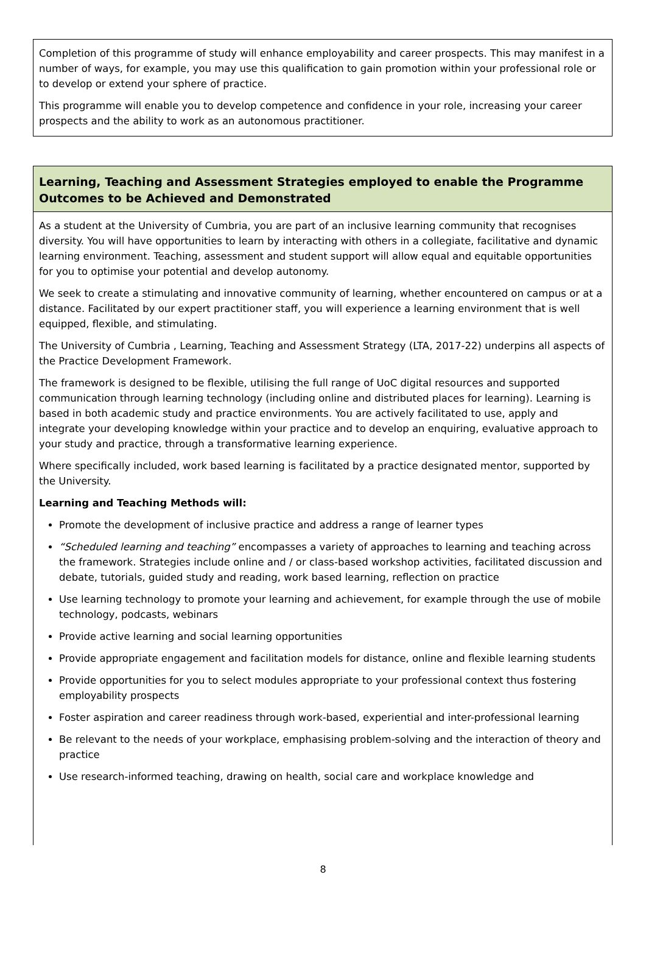Completion of this programme of study will enhance employability and career prospects. This may manifest in a number of ways, for example, you may use this qualification to gain promotion within your professional role or to develop or extend your sphere of practice.
This programme will enable you to develop competence and confidence in your role, increasing your career prospects and the ability to work as an autonomous practitioner.
Learning, Teaching and Assessment Strategies employed to enable the Programme Outcomes to be Achieved and Demonstrated
As a student at the University of Cumbria, you are part of an inclusive learning community that recognises diversity. You will have opportunities to learn by interacting with others in a collegiate, facilitative and dynamic learning environment. Teaching, assessment and student support will allow equal and equitable opportunities for you to optimise your potential and develop autonomy.
We seek to create a stimulating and innovative community of learning, whether encountered on campus or at a distance. Facilitated by our expert practitioner staff, you will experience a learning environment that is well equipped, flexible, and stimulating.
The University of Cumbria , Learning, Teaching and Assessment Strategy (LTA, 2017-22) underpins all aspects of the Practice Development Framework.
The framework is designed to be flexible, utilising the full range of UoC digital resources and supported communication through learning technology (including online and distributed places for learning). Learning is based in both academic study and practice environments. You are actively facilitated to use, apply and integrate your developing knowledge within your practice and to develop an enquiring, evaluative approach to your study and practice, through a transformative learning experience.
Where specifically included, work based learning is facilitated by a practice designated mentor, supported by the University.
Learning and Teaching Methods will:
Promote the development of inclusive practice and address a range of learner types
“Scheduled learning and teaching” encompasses a variety of approaches to learning and teaching across the framework. Strategies include online and / or class-based workshop activities, facilitated discussion and debate, tutorials, guided study and reading, work based learning, reflection on practice
Use learning technology to promote your learning and achievement, for example through the use of mobile technology, podcasts, webinars
Provide active learning and social learning opportunities
Provide appropriate engagement and facilitation models for distance, online and flexible learning students
Provide opportunities for you to select modules appropriate to your professional context thus fostering employability prospects
Foster aspiration and career readiness through work-based, experiential and inter-professional learning
Be relevant to the needs of your workplace, emphasising problem-solving and the interaction of theory and practice
Use research-informed teaching, drawing on health, social care and workplace knowledge and
8